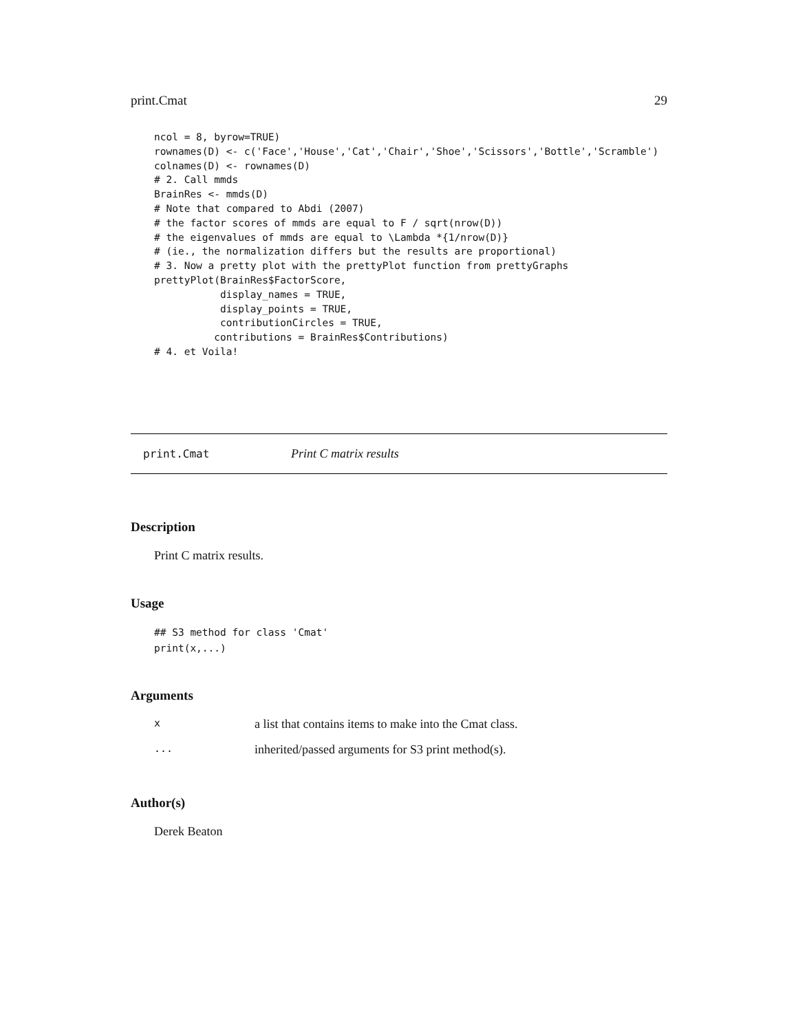print.Cmat 29
ncol = 8, byrow=TRUE)
rownames(D) <- c('Face','House','Cat','Chair','Shoe','Scissors','Bottle','Scramble')
colnames(D) <- rownames(D)
# 2. Call mmds
BrainRes <- mmds(D)
# Note that compared to Abdi (2007)
# the factor scores of mmds are equal to F / sqrt(nrow(D))
# the eigenvalues of mmds are equal to \Lambda *{1/nrow(D)}
# (ie., the normalization differs but the results are proportional)
# 3. Now a pretty plot with the prettyPlot function from prettyGraphs
prettyPlot(BrainRes$FactorScore,
           display_names = TRUE,
           display_points = TRUE,
           contributionCircles = TRUE,
          contributions = BrainRes$Contributions)
# 4. et Voila!
print.Cmat Print C matrix results
Description
Print C matrix results.
Usage
## S3 method for class 'Cmat'
print(x,...)
Arguments
| x | a list that contains items to make into the Cmat class. |
| ... | inherited/passed arguments for S3 print method(s). |
Author(s)
Derek Beaton